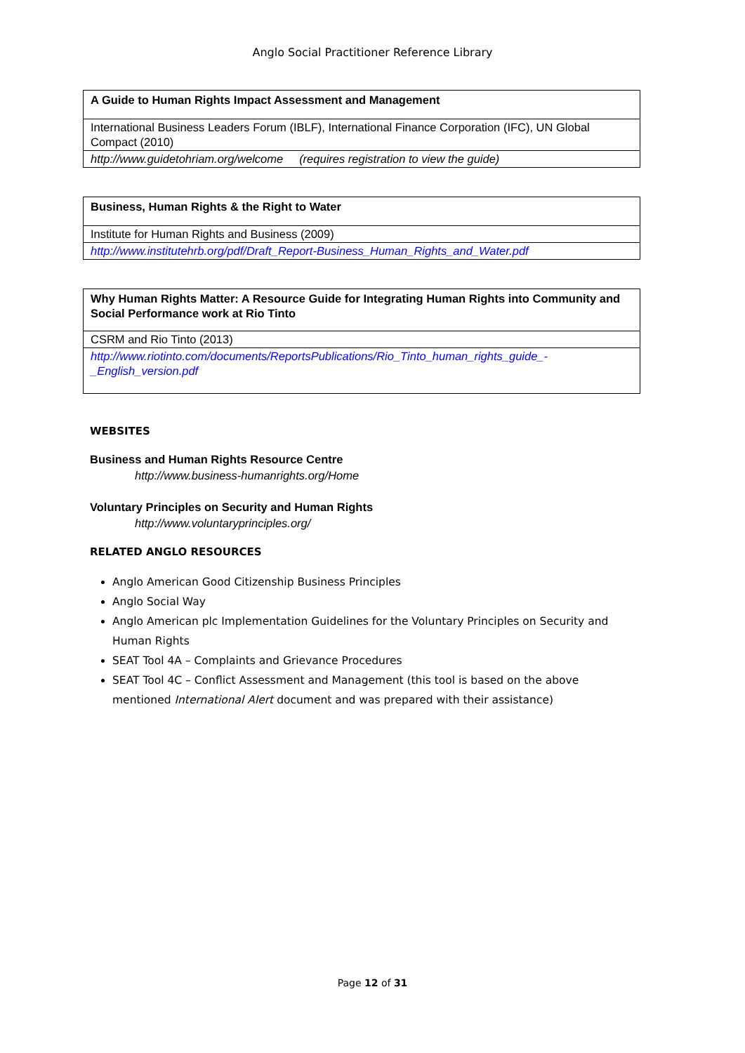Anglo Social Practitioner Reference Library
| A Guide to Human Rights Impact Assessment and Management |
| International Business Leaders Forum (IBLF), International Finance Corporation (IFC), UN Global Compact (2010) |
| http://www.guidetohriam.org/welcome (requires registration to view the guide) |
| Business, Human Rights & the Right to Water |
| Institute for Human Rights and Business (2009) |
| http://www.institutehrb.org/pdf/Draft_Report-Business_Human_Rights_and_Water.pdf |
| Why Human Rights Matter: A Resource Guide for Integrating Human Rights into Community and Social Performance work at Rio Tinto |
| CSRM and Rio Tinto (2013) |
| http://www.riotinto.com/documents/ReportsPublications/Rio_Tinto_human_rights_guide_-_English_version.pdf |
WEBSITES
Business and Human Rights Resource Centre
http://www.business-humanrights.org/Home
Voluntary Principles on Security and Human Rights
http://www.voluntaryprinciples.org/
RELATED ANGLO RESOURCES
Anglo American Good Citizenship Business Principles
Anglo Social Way
Anglo American plc Implementation Guidelines for the Voluntary Principles on Security and Human Rights
SEAT Tool 4A – Complaints and Grievance Procedures
SEAT Tool 4C – Conflict Assessment and Management (this tool is based on the above mentioned International Alert document and was prepared with their assistance)
Page 12 of 31